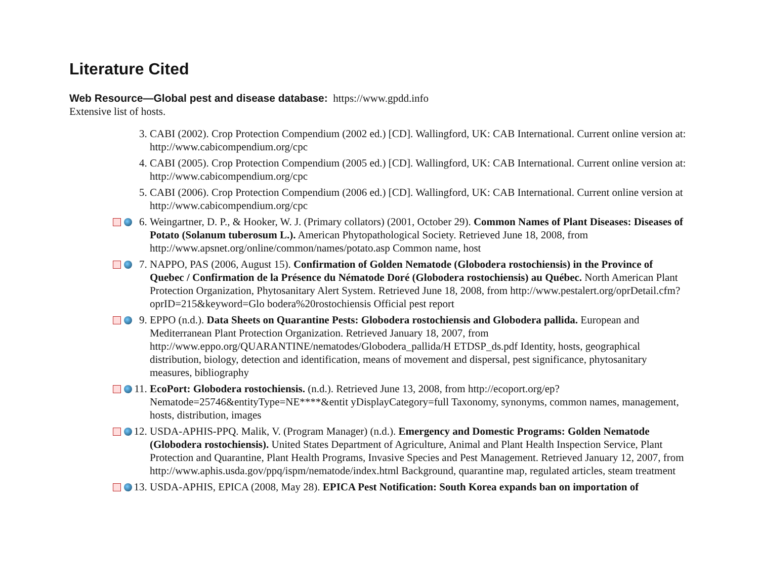Literature Cited
Web Resource—Global pest and disease database: https://www.gpdd.info
Extensive list of hosts.
3. CABI (2002). Crop Protection Compendium (2002 ed.) [CD]. Wallingford, UK: CAB International. Current online version at: http://www.cabicompendium.org/cpc
4. CABI (2005). Crop Protection Compendium (2005 ed.) [CD]. Wallingford, UK: CAB International. Current online version at: http://www.cabicompendium.org/cpc
5. CABI (2006). Crop Protection Compendium (2006 ed.) [CD]. Wallingford, UK: CAB International. Current online version at http://www.cabicompendium.org/cpc
6. Weingartner, D. P., & Hooker, W. J. (Primary collators) (2001, October 29). Common Names of Plant Diseases: Diseases of Potato (Solanum tuberosum L.). American Phytopathological Society. Retrieved June 18, 2008, from http://www.apsnet.org/online/common/names/potato.asp Common name, host
7. NAPPO, PAS (2006, August 15). Confirmation of Golden Nematode (Globodera rostochiensis) in the Province of Quebec / Confirmation de la Présence du Nématode Doré (Globodera rostochiensis) au Québec. North American Plant Protection Organization, Phytosanitary Alert System. Retrieved June 18, 2008, from http://www.pestalert.org/oprDetail.cfm?oprID=215&keyword=Glo bodera%20rostochiensis Official pest report
9. EPPO (n.d.). Data Sheets on Quarantine Pests: Globodera rostochiensis and Globodera pallida. European and Mediterranean Plant Protection Organization. Retrieved January 18, 2007, from http://www.eppo.org/QUARANTINE/nematodes/Globodera_pallida/H ETDSP_ds.pdf Identity, hosts, geographical distribution, biology, detection and identification, means of movement and dispersal, pest significance, phytosanitary measures, bibliography
11.
EcoPort: Globodera rostochiensis. (n.d.). Retrieved June 13, 2008, from http://ecoport.org/ep?Nematode=25746&entityType=NE****&entit yDisplayCategory=full Taxonomy, synonyms, common names, management, hosts, distribution, images
12.
USDA-APHIS-PPQ. Malik, V. (Program Manager) (n.d.). Emergency and Domestic Programs: Golden Nematode (Globodera rostochiensis). United States Department of Agriculture, Animal and Plant Health Inspection Service, Plant Protection and Quarantine, Plant Health Programs, Invasive Species and Pest Management. Retrieved January 12, 2007, from http://www.aphis.usda.gov/ppq/ispm/nematode/index.html Background, quarantine map, regulated articles, steam treatment
13.
USDA-APHIS, EPICA (2008, May 28). EPICA Pest Notification: South Korea expands ban on importation of